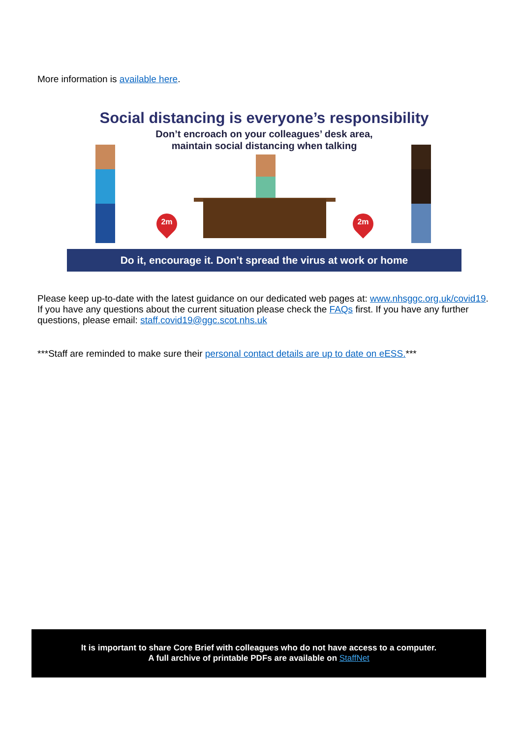More information is available here.
Social distancing is everyone’s responsibility
Don’t encroach on your colleagues’ desk area,
maintain social distancing when talking
2m 2m
Do it, encourage it. Don’t spread the virus at work or home
Please keep up-to-date with the latest guidance on our dedicated web pages at: www.nhsggc.org.uk/covid19. If you have any questions about the current situation please check the FAQs first. If you have any further questions, please email: staff.covid19@ggc.scot.nhs.uk
***Staff are reminded to make sure their personal contact details are up to date on eESS.***
It is important to share Core Brief with colleagues who do not have access to a computer.
A full archive of printable PDFs are available on StaffNet